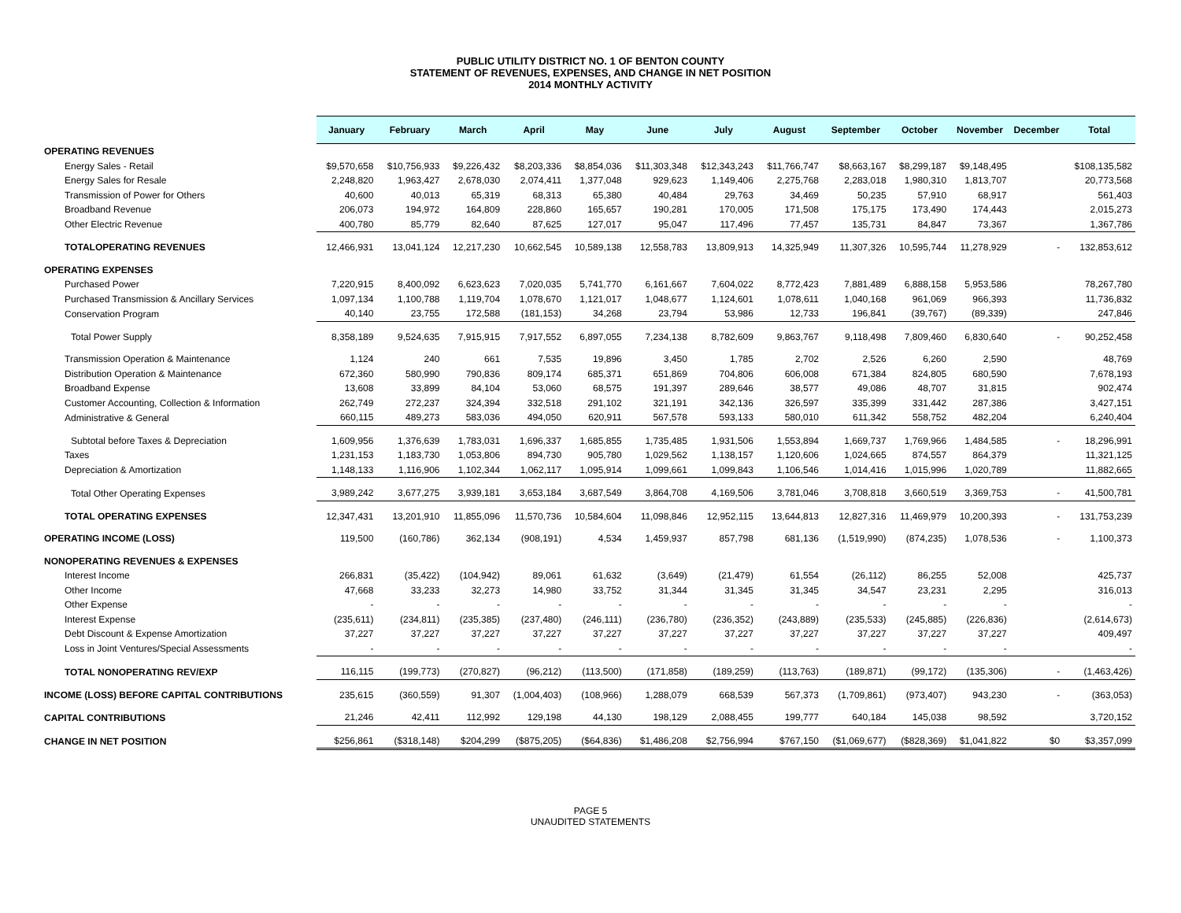PUBLIC UTILITY DISTRICT NO. 1 OF BENTON COUNTY
STATEMENT OF REVENUES, EXPENSES, AND CHANGE IN NET POSITION
2014 MONTHLY ACTIVITY
| | January | February | March | April | May | June | July | August | September | October | November | December | Total |
| --- | --- | --- | --- | --- | --- | --- | --- | --- | --- | --- | --- | --- | --- |
| OPERATING REVENUES | | | | | | | | | | | | | |
| Energy Sales - Retail | $9,570,658 | $10,756,933 | $9,226,432 | $8,203,336 | $8,854,036 | $11,303,348 | $12,343,243 | $11,766,747 | $8,663,167 | $8,299,187 | $9,148,495 | | $108,135,582 |
| Energy Sales for Resale | 2,248,820 | 1,963,427 | 2,678,030 | 2,074,411 | 1,377,048 | 929,623 | 1,149,406 | 2,275,768 | 2,283,018 | 1,980,310 | 1,813,707 | | 20,773,568 |
| Transmission of Power for Others | 40,600 | 40,013 | 65,319 | 68,313 | 65,380 | 40,484 | 29,763 | 34,469 | 50,235 | 57,910 | 68,917 | | 561,403 |
| Broadband Revenue | 206,073 | 194,972 | 164,809 | 228,860 | 165,657 | 190,281 | 170,005 | 171,508 | 175,175 | 173,490 | 174,443 | | 2,015,273 |
| Other Electric Revenue | 400,780 | 85,779 | 82,640 | 87,625 | 127,017 | 95,047 | 117,496 | 77,457 | 135,731 | 84,847 | 73,367 | | 1,367,786 |
| TOTALOPERATING REVENUES | 12,466,931 | 13,041,124 | 12,217,230 | 10,662,545 | 10,589,138 | 12,558,783 | 13,809,913 | 14,325,949 | 11,307,326 | 10,595,744 | 11,278,929 | - | 132,853,612 |
| OPERATING EXPENSES | | | | | | | | | | | | | |
| Purchased Power | 7,220,915 | 8,400,092 | 6,623,623 | 7,020,035 | 5,741,770 | 6,161,667 | 7,604,022 | 8,772,423 | 7,881,489 | 6,888,158 | 5,953,586 | | 78,267,780 |
| Purchased Transmission & Ancillary Services | 1,097,134 | 1,100,788 | 1,119,704 | 1,078,670 | 1,121,017 | 1,048,677 | 1,124,601 | 1,078,611 | 1,040,168 | 961,069 | 966,393 | | 11,736,832 |
| Conservation Program | 40,140 | 23,755 | 172,588 | (181,153) | 34,268 | 23,794 | 53,986 | 12,733 | 196,841 | (39,767) | (89,339) | | 247,846 |
| Total Power Supply | 8,358,189 | 9,524,635 | 7,915,915 | 7,917,552 | 6,897,055 | 7,234,138 | 8,782,609 | 9,863,767 | 9,118,498 | 7,809,460 | 6,830,640 | - | 90,252,458 |
| Transmission Operation & Maintenance | 1,124 | 240 | 661 | 7,535 | 19,896 | 3,450 | 1,785 | 2,702 | 2,526 | 6,260 | 2,590 | | 48,769 |
| Distribution Operation & Maintenance | 672,360 | 580,990 | 790,836 | 809,174 | 685,371 | 651,869 | 704,806 | 606,008 | 671,384 | 824,805 | 680,590 | | 7,678,193 |
| Broadband Expense | 13,608 | 33,899 | 84,104 | 53,060 | 68,575 | 191,397 | 289,646 | 38,577 | 49,086 | 48,707 | 31,815 | | 902,474 |
| Customer Accounting, Collection & Information | 262,749 | 272,237 | 324,394 | 332,518 | 291,102 | 321,191 | 342,136 | 326,597 | 335,399 | 331,442 | 287,386 | | 3,427,151 |
| Administrative & General | 660,115 | 489,273 | 583,036 | 494,050 | 620,911 | 567,578 | 593,133 | 580,010 | 611,342 | 558,752 | 482,204 | | 6,240,404 |
| Subtotal before Taxes & Depreciation | 1,609,956 | 1,376,639 | 1,783,031 | 1,696,337 | 1,685,855 | 1,735,485 | 1,931,506 | 1,553,894 | 1,669,737 | 1,769,966 | 1,484,585 | - | 18,296,991 |
| Taxes | 1,231,153 | 1,183,730 | 1,053,806 | 894,730 | 905,780 | 1,029,562 | 1,138,157 | 1,120,606 | 1,024,665 | 874,557 | 864,379 | | 11,321,125 |
| Depreciation & Amortization | 1,148,133 | 1,116,906 | 1,102,344 | 1,062,117 | 1,095,914 | 1,099,661 | 1,099,843 | 1,106,546 | 1,014,416 | 1,015,996 | 1,020,789 | | 11,882,665 |
| Total Other Operating Expenses | 3,989,242 | 3,677,275 | 3,939,181 | 3,653,184 | 3,687,549 | 3,864,708 | 4,169,506 | 3,781,046 | 3,708,818 | 3,660,519 | 3,369,753 | - | 41,500,781 |
| TOTAL OPERATING EXPENSES | 12,347,431 | 13,201,910 | 11,855,096 | 11,570,736 | 10,584,604 | 11,098,846 | 12,952,115 | 13,644,813 | 12,827,316 | 11,469,979 | 10,200,393 | - | 131,753,239 |
| OPERATING INCOME (LOSS) | 119,500 | (160,786) | 362,134 | (908,191) | 4,534 | 1,459,937 | 857,798 | 681,136 | (1,519,990) | (874,235) | 1,078,536 | - | 1,100,373 |
| NONOPERATING REVENUES & EXPENSES | | | | | | | | | | | | | |
| Interest Income | 266,831 | (35,422) | (104,942) | 89,061 | 61,632 | (3,649) | (21,479) | 61,554 | (26,112) | 86,255 | 52,008 | | 425,737 |
| Other Income | 47,668 | 33,233 | 32,273 | 14,980 | 33,752 | 31,344 | 31,345 | 31,345 | 34,547 | 23,231 | 2,295 | | 316,013 |
| Other Expense | - | - | - | - | - | - | - | - | - | - | - | | - |
| Interest Expense | (235,611) | (234,811) | (235,385) | (237,480) | (246,111) | (236,780) | (236,352) | (243,889) | (235,533) | (245,885) | (226,836) | | (2,614,673) |
| Debt Discount & Expense Amortization | 37,227 | 37,227 | 37,227 | 37,227 | 37,227 | 37,227 | 37,227 | 37,227 | 37,227 | 37,227 | 37,227 | | 409,497 |
| Loss in Joint Ventures/Special Assessments | - | - | - | - | - | - | - | - | - | - | - | | - |
| TOTAL NONOPERATING REV/EXP | 116,115 | (199,773) | (270,827) | (96,212) | (113,500) | (171,858) | (189,259) | (113,763) | (189,871) | (99,172) | (135,306) | - | (1,463,426) |
| INCOME (LOSS) BEFORE CAPITAL CONTRIBUTIONS | 235,615 | (360,559) | 91,307 | (1,004,403) | (108,966) | 1,288,079 | 668,539 | 567,373 | (1,709,861) | (973,407) | 943,230 | - | (363,053) |
| CAPITAL CONTRIBUTIONS | 21,246 | 42,411 | 112,992 | 129,198 | 44,130 | 198,129 | 2,088,455 | 199,777 | 640,184 | 145,038 | 98,592 | | 3,720,152 |
| CHANGE IN NET POSITION | $256,861 | ($318,148) | $204,299 | ($875,205) | ($64,836) | $1,486,208 | $2,756,994 | $767,150 | ($1,069,677) | ($828,369) | $1,041,822 | $0 | $3,357,099 |
PAGE 5
UNAUDITED STATEMENTS